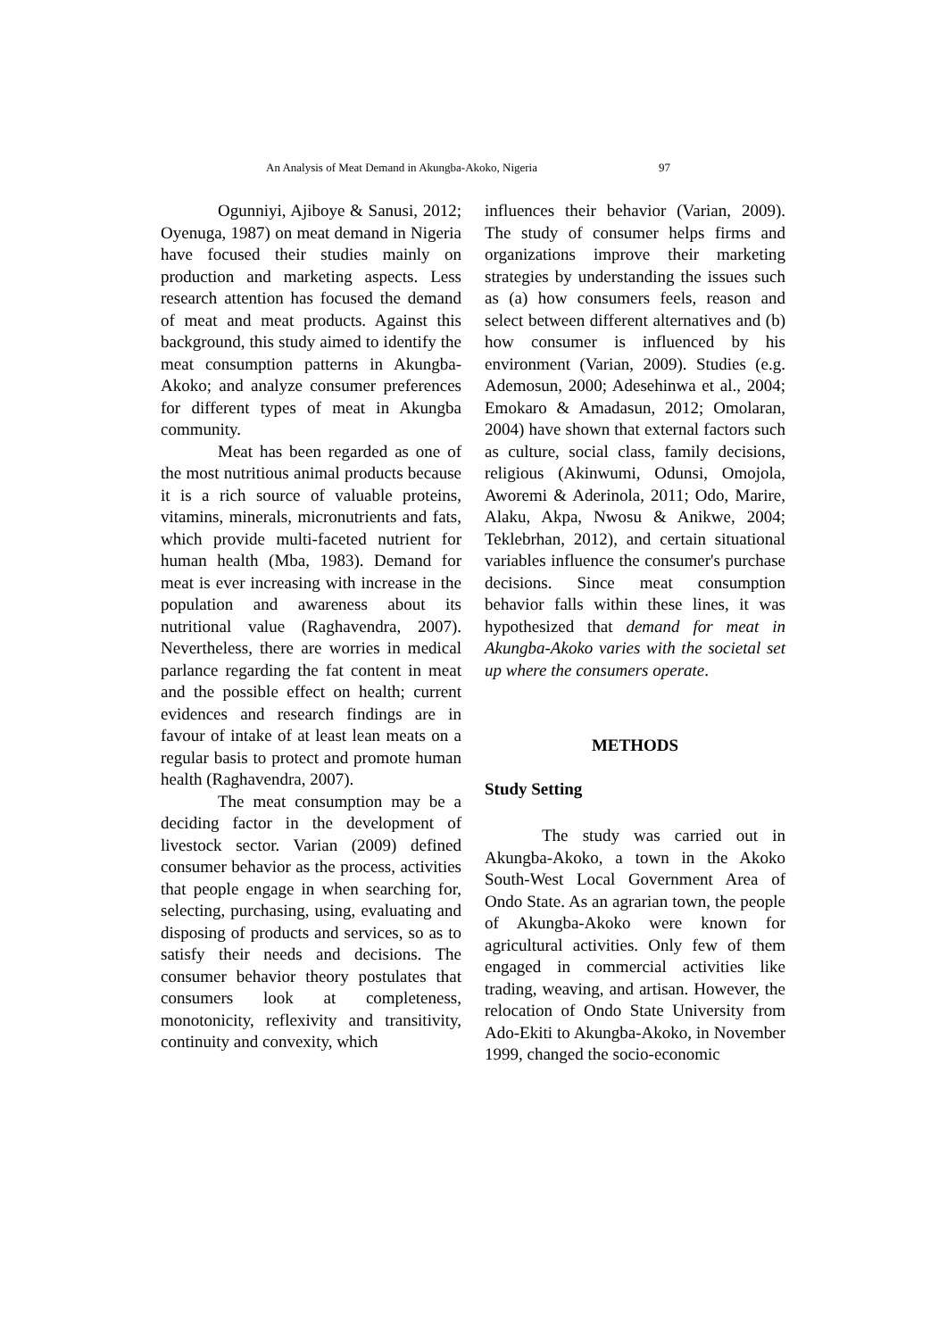An Analysis of Meat Demand in Akungba-Akoko, Nigeria 97
Ogunniyi, Ajiboye & Sanusi, 2012; Oyenuga, 1987) on meat demand in Nigeria have focused their studies mainly on production and marketing aspects. Less research attention has focused the demand of meat and meat products. Against this background, this study aimed to identify the meat consumption patterns in Akungba-Akoko; and analyze consumer preferences for different types of meat in Akungba community.
Meat has been regarded as one of the most nutritious animal products because it is a rich source of valuable proteins, vitamins, minerals, micronutrients and fats, which provide multi-faceted nutrient for human health (Mba, 1983). Demand for meat is ever increasing with increase in the population and awareness about its nutritional value (Raghavendra, 2007). Nevertheless, there are worries in medical parlance regarding the fat content in meat and the possible effect on health; current evidences and research findings are in favour of intake of at least lean meats on a regular basis to protect and promote human health (Raghavendra, 2007).
The meat consumption may be a deciding factor in the development of livestock sector. Varian (2009) defined consumer behavior as the process, activities that people engage in when searching for, selecting, purchasing, using, evaluating and disposing of products and services, so as to satisfy their needs and decisions. The consumer behavior theory postulates that consumers look at completeness, monotonicity, reflexivity and transitivity, continuity and convexity, which
influences their behavior (Varian, 2009). The study of consumer helps firms and organizations improve their marketing strategies by understanding the issues such as (a) how consumers feels, reason and select between different alternatives and (b) how consumer is influenced by his environment (Varian, 2009). Studies (e.g. Ademosun, 2000; Adesehinwa et al., 2004; Emokaro & Amadasun, 2012; Omolaran, 2004) have shown that external factors such as culture, social class, family decisions, religious (Akinwumi, Odunsi, Omojola, Aworemi & Aderinola, 2011; Odo, Marire, Alaku, Akpa, Nwosu & Anikwe, 2004; Teklebrhan, 2012), and certain situational variables influence the consumer's purchase decisions. Since meat consumption behavior falls within these lines, it was hypothesized that demand for meat in Akungba-Akoko varies with the societal set up where the consumers operate.
METHODS
Study Setting
The study was carried out in Akungba-Akoko, a town in the Akoko South-West Local Government Area of Ondo State. As an agrarian town, the people of Akungba-Akoko were known for agricultural activities. Only few of them engaged in commercial activities like trading, weaving, and artisan. However, the relocation of Ondo State University from Ado-Ekiti to Akungba-Akoko, in November 1999, changed the socio-economic